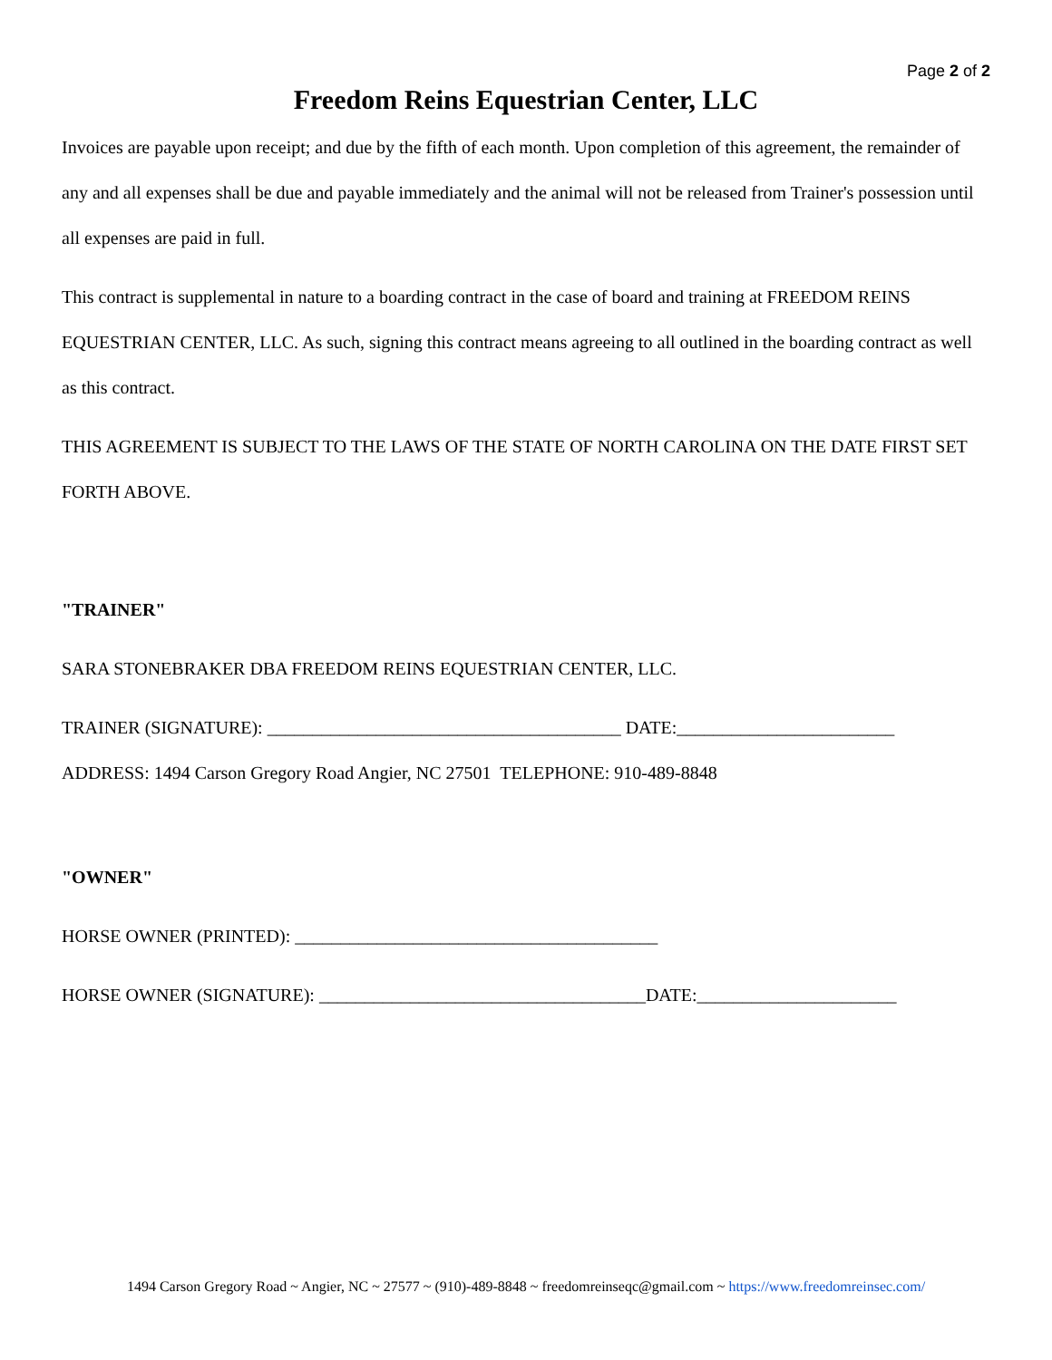Page 2 of 2
Freedom Reins Equestrian Center, LLC
Invoices are payable upon receipt; and due by the fifth of each month. Upon completion of this agreement, the remainder of any and all expenses shall be due and payable immediately and the animal will not be released from Trainer's possession until all expenses are paid in full.
This contract is supplemental in nature to a boarding contract in the case of board and training at FREEDOM REINS EQUESTRIAN CENTER, LLC. As such, signing this contract means agreeing to all outlined in the boarding contract as well as this contract.
THIS AGREEMENT IS SUBJECT TO THE LAWS OF THE STATE OF NORTH CAROLINA ON THE DATE FIRST SET FORTH ABOVE.
"TRAINER"
SARA STONEBRAKER DBA FREEDOM REINS EQUESTRIAN CENTER, LLC.
TRAINER (SIGNATURE): _______________________________________ DATE:________________________
ADDRESS: 1494 Carson Gregory Road Angier, NC 27501 TELEPHONE: 910-489-8848
"OWNER"
HORSE OWNER (PRINTED): ________________________________________
HORSE OWNER (SIGNATURE): ____________________________________DATE:______________________
1494 Carson Gregory Road ~ Angier, NC ~ 27577 ~ (910)-489-8848 ~ freedomreinseqc@gmail.com ~ https://www.freedomreinsec.com/